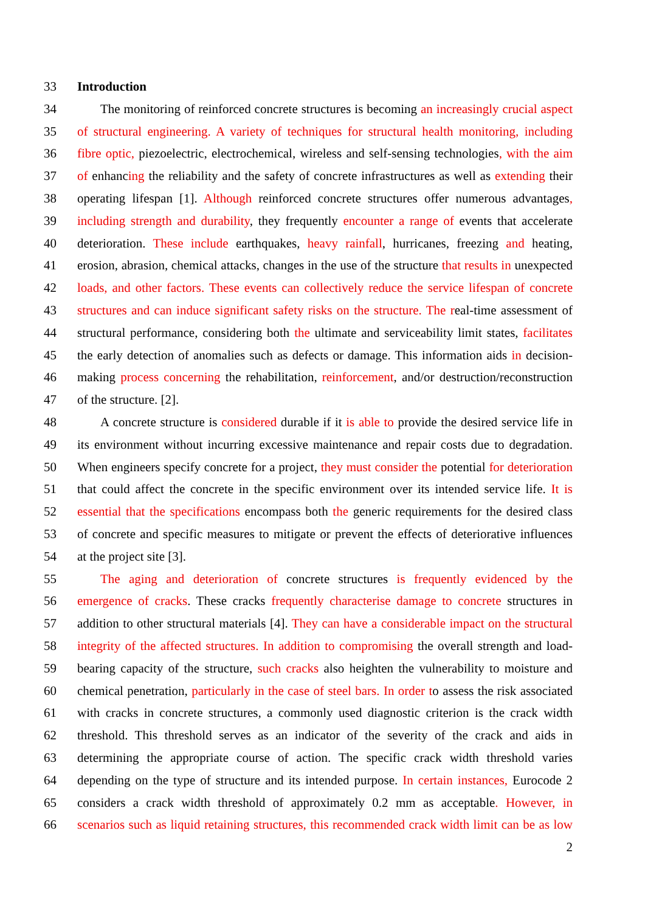33 Introduction
34 The monitoring of reinforced concrete structures is becoming an increasingly crucial aspect
35 of structural engineering. A variety of techniques for structural health monitoring, including
36 fibre optic, piezoelectric, electrochemical, wireless and self-sensing technologies, with the aim
37 of enhancing the reliability and the safety of concrete infrastructures as well as extending their
38 operating lifespan [1]. Although reinforced concrete structures offer numerous advantages,
39 including strength and durability, they frequently encounter a range of events that accelerate
40 deterioration. These include earthquakes, heavy rainfall, hurricanes, freezing and heating,
41 erosion, abrasion, chemical attacks, changes in the use of the structure that results in unexpected
42 loads, and other factors. These events can collectively reduce the service lifespan of concrete
43 structures and can induce significant safety risks on the structure. The real-time assessment of
44 structural performance, considering both the ultimate and serviceability limit states, facilitates
45 the early detection of anomalies such as defects or damage. This information aids in decision-
46 making process concerning the rehabilitation, reinforcement, and/or destruction/reconstruction
47 of the structure. [2].
48 A concrete structure is considered durable if it is able to provide the desired service life in
49 its environment without incurring excessive maintenance and repair costs due to degradation.
50 When engineers specify concrete for a project, they must consider the potential for deterioration
51 that could affect the concrete in the specific environment over its intended service life. It is
52 essential that the specifications encompass both the generic requirements for the desired class
53 of concrete and specific measures to mitigate or prevent the effects of deteriorative influences
54 at the project site [3].
55 The aging and deterioration of concrete structures is frequently evidenced by the
56 emergence of cracks. These cracks frequently characterise damage to concrete structures in
57 addition to other structural materials [4]. They can have a considerable impact on the structural
58 integrity of the affected structures. In addition to compromising the overall strength and load-
59 bearing capacity of the structure, such cracks also heighten the vulnerability to moisture and
60 chemical penetration, particularly in the case of steel bars. In order to assess the risk associated
61 with cracks in concrete structures, a commonly used diagnostic criterion is the crack width
62 threshold. This threshold serves as an indicator of the severity of the crack and aids in
63 determining the appropriate course of action. The specific crack width threshold varies
64 depending on the type of structure and its intended purpose. In certain instances, Eurocode 2
65 considers a crack width threshold of approximately 0.2 mm as acceptable. However, in
66 scenarios such as liquid retaining structures, this recommended crack width limit can be as low
2